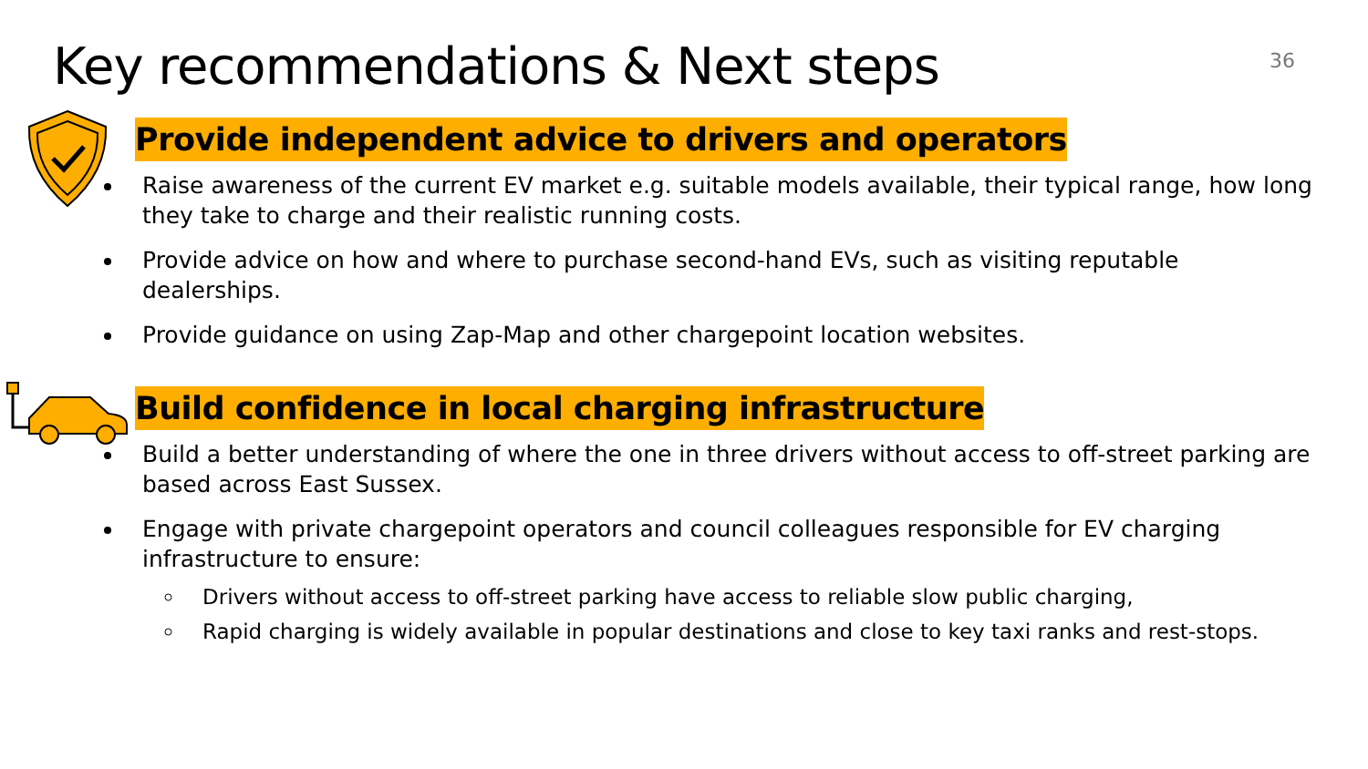Key recommendations & Next steps
36
Provide independent advice to drivers and operators
Raise awareness of the current EV market e.g. suitable models available, their typical range, how long they take to charge and their realistic running costs.
Provide advice on how and where to purchase second-hand EVs, such as visiting reputable dealerships.
Provide guidance on using Zap-Map and other chargepoint location websites.
Build confidence in local charging infrastructure
Build a better understanding of where the one in three drivers without access to off-street parking are based across East Sussex.
Engage with private chargepoint operators and council colleagues responsible for EV charging infrastructure to ensure:
Drivers without access to off-street parking have access to reliable slow public charging,
Rapid charging is widely available in popular destinations and close to key taxi ranks and rest-stops.